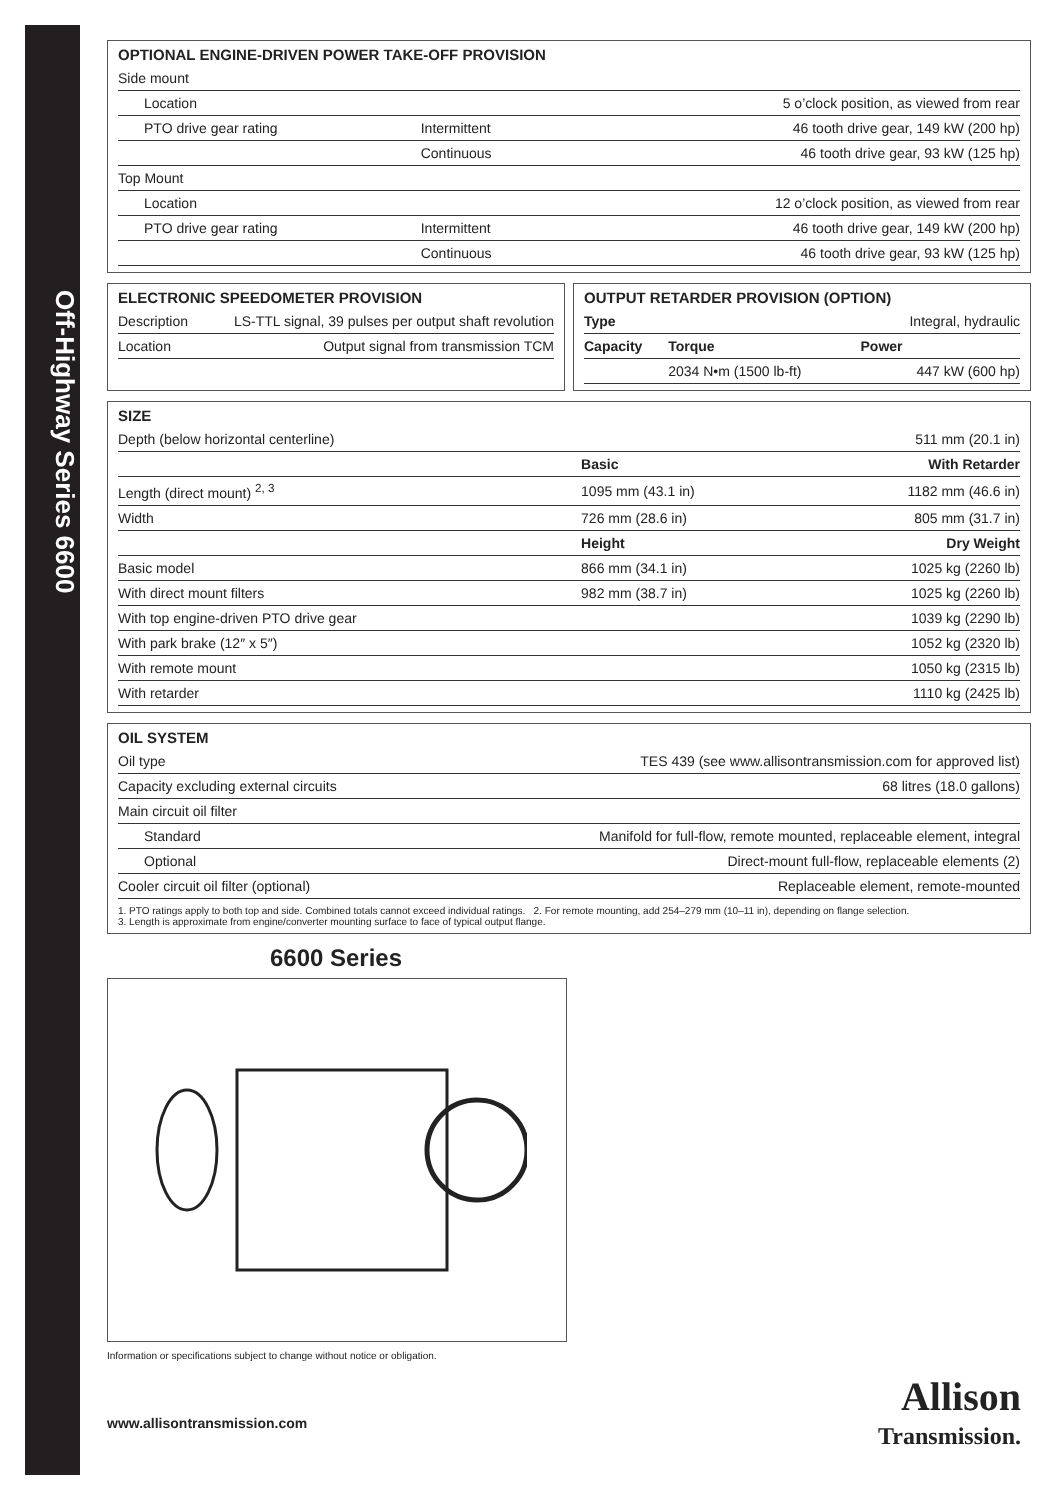Off-Highway Series 6600
OPTIONAL ENGINE-DRIVEN POWER TAKE-OFF PROVISION
| Side mount | | |
| Location | | 5 o’clock position, as viewed from rear |
| PTO drive gear rating | Intermittent | 46 tooth drive gear, 149 kW (200 hp) |
| | Continuous | 46 tooth drive gear, 93 kW (125 hp) |
| Top Mount | | |
| Location | | 12 o’clock position, as viewed from rear |
| PTO drive gear rating | Intermittent | 46 tooth drive gear, 149 kW (200 hp) |
| | Continuous | 46 tooth drive gear, 93 kW (125 hp) |
ELECTRONIC SPEEDOMETER PROVISION
| Description | LS-TTL signal, 39 pulses per output shaft revolution |
| Location | Output signal from transmission TCM |
OUTPUT RETARDER PROVISION (OPTION)
| Type | | Integral, hydraulic |
| Capacity | Torque | Power |
| | 2034 N•m (1500 lb-ft) | 447 kW (600 hp) |
SIZE
| Depth (below horizontal centerline) | | 511 mm (20.1 in) |
| | Basic | With Retarder |
| Length (direct mount) <sup>2, 3</sup> | 1095 mm (43.1 in) | 1182 mm (46.6 in) |
| Width | 726 mm (28.6 in) | 805 mm (31.7 in) |
| | Height | Dry Weight |
| Basic model | 866 mm (34.1 in) | 1025 kg (2260 lb) |
| With direct mount filters | 982 mm (38.7 in) | 1025 kg (2260 lb) |
| With top engine-driven PTO drive gear | | 1039 kg (2290 lb) |
| With park brake (12″ x 5″) | | 1052 kg (2320 lb) |
| With remote mount | | 1050 kg (2315 lb) |
| With retarder | | 1110 kg (2425 lb) |
OIL SYSTEM
| Oil type | TES 439 (see www.allisontransmission.com for approved list) |
| Capacity excluding external circuits | 68 litres (18.0 gallons) |
| Main circuit oil filter | |
| Standard | Manifold for full-flow, remote mounted, replaceable element, integral |
| Optional | Direct-mount full-flow, replaceable elements (2) |
| Cooler circuit oil filter (optional) | Replaceable element, remote-mounted |
1. PTO ratings apply to both top and side. Combined totals cannot exceed individual ratings. 2. For remote mounting, add 254–279 mm (10–11 in), depending on flange selection.
3. Length is approximate from engine/converter mounting surface to face of typical output flange.
6600 Series
Information or specifications subject to change without notice or obligation.
Allison
Transmission.
www.allisontransmission.com